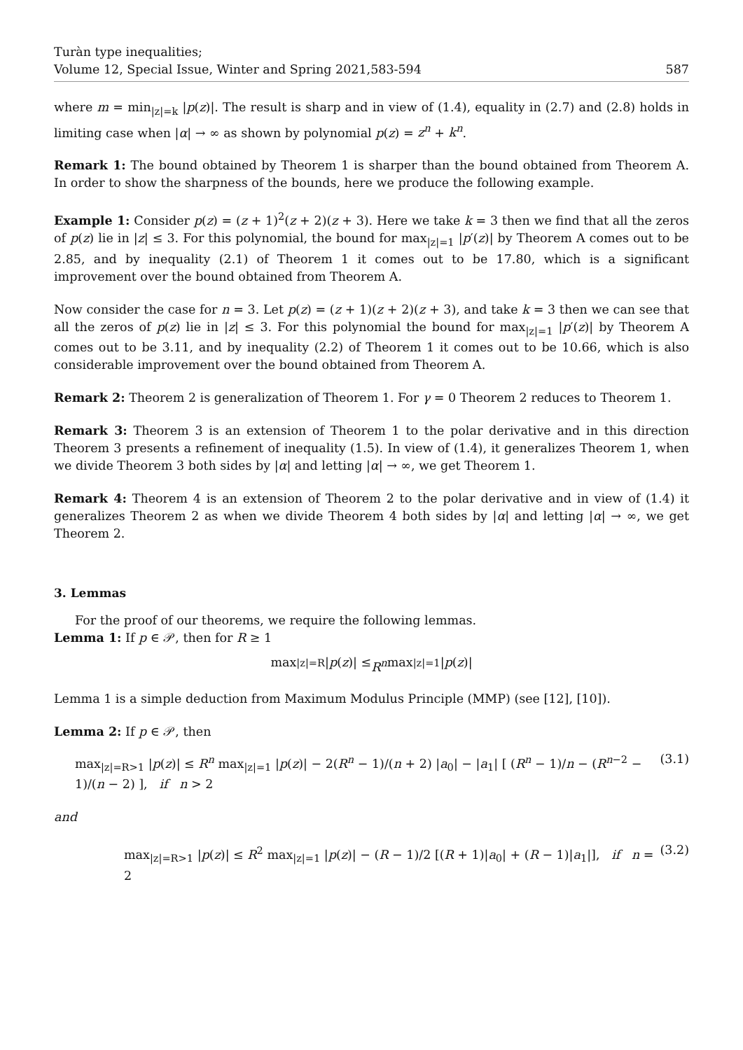Turàn type inequalities;
Volume 12, Special Issue, Winter and Spring 2021,583-594 587
where m = min<sub>|z|=k</sub> |p(z)|. The result is sharp and in view of (1.4), equality in (2.7) and (2.8) holds in limiting case when |α| → ∞ as shown by polynomial p(z) = z<sup>n</sup> + k<sup>n</sup>.
Remark 1: The bound obtained by Theorem 1 is sharper than the bound obtained from Theorem A. In order to show the sharpness of the bounds, here we produce the following example.
Example 1: Consider p(z) = (z + 1)<sup>2</sup>(z + 2)(z + 3). Here we take k = 3 then we find that all the zeros of p(z) lie in |z| ≤ 3. For this polynomial, the bound for max<sub>|z|=1</sub> |p′(z)| by Theorem A comes out to be 2.85, and by inequality (2.1) of Theorem 1 it comes out to be 17.80, which is a significant improvement over the bound obtained from Theorem A.
Now consider the case for n = 3. Let p(z) = (z + 1)(z + 2)(z + 3), and take k = 3 then we can see that all the zeros of p(z) lie in |z| ≤ 3. For this polynomial the bound for max<sub>|z|=1</sub> |p′(z)| by Theorem A comes out to be 3.11, and by inequality (2.2) of Theorem 1 it comes out to be 10.66, which is also considerable improvement over the bound obtained from Theorem A.
Remark 2: Theorem 2 is generalization of Theorem 1. For γ = 0 Theorem 2 reduces to Theorem 1.
Remark 3: Theorem 3 is an extension of Theorem 1 to the polar derivative and in this direction Theorem 3 presents a refinement of inequality (1.5). In view of (1.4), it generalizes Theorem 1, when we divide Theorem 3 both sides by |α| and letting |α| → ∞, we get Theorem 1.
Remark 4: Theorem 4 is an extension of Theorem 2 to the polar derivative and in view of (1.4) it generalizes Theorem 2 as when we divide Theorem 4 both sides by |α| and letting |α| → ∞, we get Theorem 2.
3. Lemmas
For the proof of our theorems, we require the following lemmas.
Lemma 1: If p ∈ 𝒫, then for R ≥ 1
max<sub>|z|=R</sub> | p (z)| ≤ R<sup>n</sup> max<sub>|z|=1</sub> | p (z)|
Lemma 1 is a simple deduction from Maximum Modulus Principle (MMP) (see [12], [10]).
Lemma 2: If p ∈ 𝒫, then
max<sub>|z|=R>1</sub> |p(z)| ≤ R<sup>n</sup> max<sub>|z|=1</sub> |p(z)| − 2(R<sup>n</sup> − 1)/(n + 2) |a<sub>0</sub>| − |a<sub>1</sub>| [ (R<sup>n</sup> − 1)/n − (R<sup>n−2</sup> − 1)/(n − 2) ], if n > 2 (3.1)
and
max<sub>|z|=R>1</sub> |p(z)| ≤ R<sup>2</sup> max<sub>|z|=1</sub> |p(z)| − (R − 1)/2 [(R + 1)|a<sub>0</sub>| + (R − 1)|a<sub>1</sub>|], if n = 2 (3.2)